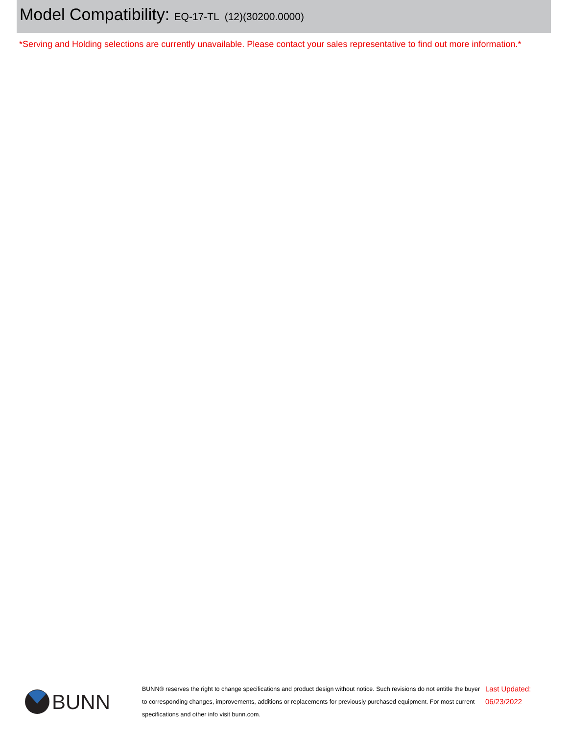Model Compatibility: EQ-17-TL (12)(30200.0000)
*Serving and Holding selections are currently unavailable. Please contact your sales representative to find out more information.*
BUNN
BUNN® reserves the right to change specifications and product design without notice. Such revisions do not entitle the buyer to corresponding changes, improvements, additions or replacements for previously purchased equipment. For most current specifications and other info visit bunn.com.
Last Updated:
06/23/2022